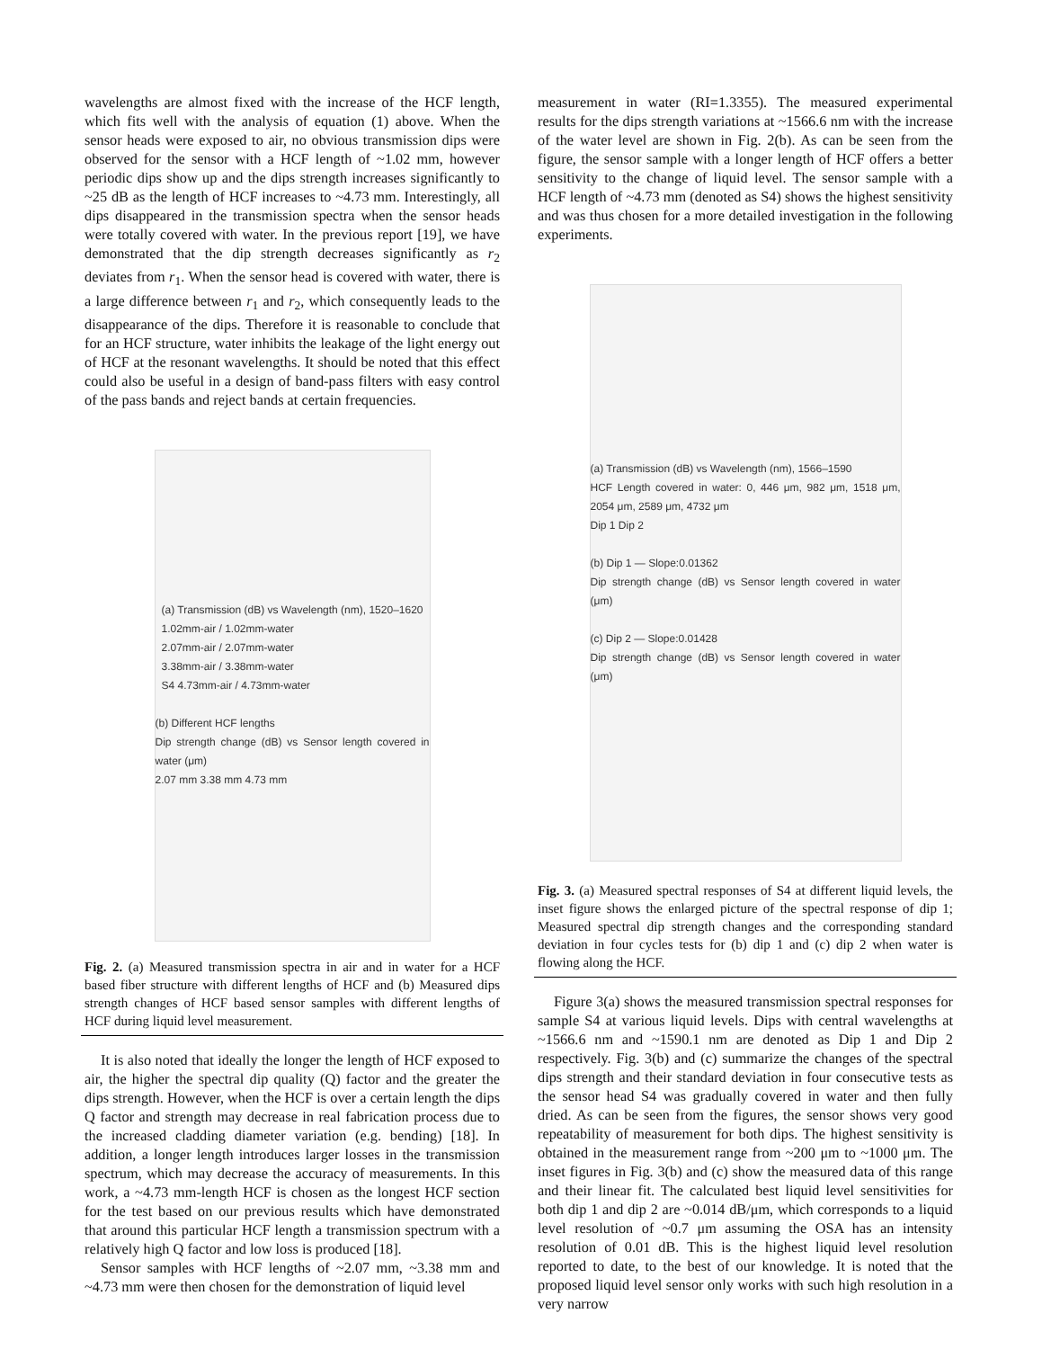wavelengths are almost fixed with the increase of the HCF length, which fits well with the analysis of equation (1) above. When the sensor heads were exposed to air, no obvious transmission dips were observed for the sensor with a HCF length of ~1.02 mm, however periodic dips show up and the dips strength increases significantly to ~25 dB as the length of HCF increases to ~4.73 mm. Interestingly, all dips disappeared in the transmission spectra when the sensor heads were totally covered with water. In the previous report [19], we have demonstrated that the dip strength decreases significantly as r<sub>2</sub> deviates from r<sub>1</sub>. When the sensor head is covered with water, there is a large difference between r<sub>1</sub> and r<sub>2</sub>, which consequently leads to the disappearance of the dips. Therefore it is reasonable to conclude that for an HCF structure, water inhibits the leakage of the light energy out of HCF at the resonant wavelengths. It should be noted that this effect could also be useful in a design of band-pass filters with easy control of the pass bands and reject bands at certain frequencies.
(a) Transmission (dB) vs Wavelength (nm), 1520–1620
1.02mm-air / 1.02mm-water
2.07mm-air / 2.07mm-water
3.38mm-air / 3.38mm-water
S4 4.73mm-air / 4.73mm-water
(b) Different HCF lengths
Dip strength change (dB) vs Sensor length covered in water (μm)
2.07 mm 3.38 mm 4.73 mm
Fig. 2. (a) Measured transmission spectra in air and in water for a HCF based fiber structure with different lengths of HCF and (b) Measured dips strength changes of HCF based sensor samples with different lengths of HCF during liquid level measurement.
It is also noted that ideally the longer the length of HCF exposed to air, the higher the spectral dip quality (Q) factor and the greater the dips strength. However, when the HCF is over a certain length the dips Q factor and strength may decrease in real fabrication process due to the increased cladding diameter variation (e.g. bending) [18]. In addition, a longer length introduces larger losses in the transmission spectrum, which may decrease the accuracy of measurements. In this work, a ~4.73 mm-length HCF is chosen as the longest HCF section for the test based on our previous results which have demonstrated that around this particular HCF length a transmission spectrum with a relatively high Q factor and low loss is produced [18].
Sensor samples with HCF lengths of ~2.07 mm, ~3.38 mm and ~4.73 mm were then chosen for the demonstration of liquid level
measurement in water (RI=1.3355). The measured experimental results for the dips strength variations at ~1566.6 nm with the increase of the water level are shown in Fig. 2(b). As can be seen from the figure, the sensor sample with a longer length of HCF offers a better sensitivity to the change of liquid level. The sensor sample with a HCF length of ~4.73 mm (denoted as S4) shows the highest sensitivity and was thus chosen for a more detailed investigation in the following experiments.
(a) Transmission (dB) vs Wavelength (nm), 1566–1590
HCF Length covered in water: 0, 446 μm, 982 μm, 1518 μm, 2054 μm, 2589 μm, 4732 μm
Dip 1 Dip 2
(b) Dip 1 — Slope:0.01362
Dip strength change (dB) vs Sensor length covered in water (μm)
(c) Dip 2 — Slope:0.01428
Dip strength change (dB) vs Sensor length covered in water (μm)
Fig. 3. (a) Measured spectral responses of S4 at different liquid levels, the inset figure shows the enlarged picture of the spectral response of dip 1; Measured spectral dip strength changes and the corresponding standard deviation in four cycles tests for (b) dip 1 and (c) dip 2 when water is flowing along the HCF.
Figure 3(a) shows the measured transmission spectral responses for sample S4 at various liquid levels. Dips with central wavelengths at ~1566.6 nm and ~1590.1 nm are denoted as Dip 1 and Dip 2 respectively. Fig. 3(b) and (c) summarize the changes of the spectral dips strength and their standard deviation in four consecutive tests as the sensor head S4 was gradually covered in water and then fully dried. As can be seen from the figures, the sensor shows very good repeatability of measurement for both dips. The highest sensitivity is obtained in the measurement range from ~200 μm to ~1000 μm. The inset figures in Fig. 3(b) and (c) show the measured data of this range and their linear fit. The calculated best liquid level sensitivities for both dip 1 and dip 2 are ~0.014 dB/μm, which corresponds to a liquid level resolution of ~0.7 μm assuming the OSA has an intensity resolution of 0.01 dB. This is the highest liquid level resolution reported to date, to the best of our knowledge. It is noted that the proposed liquid level sensor only works with such high resolution in a very narrow